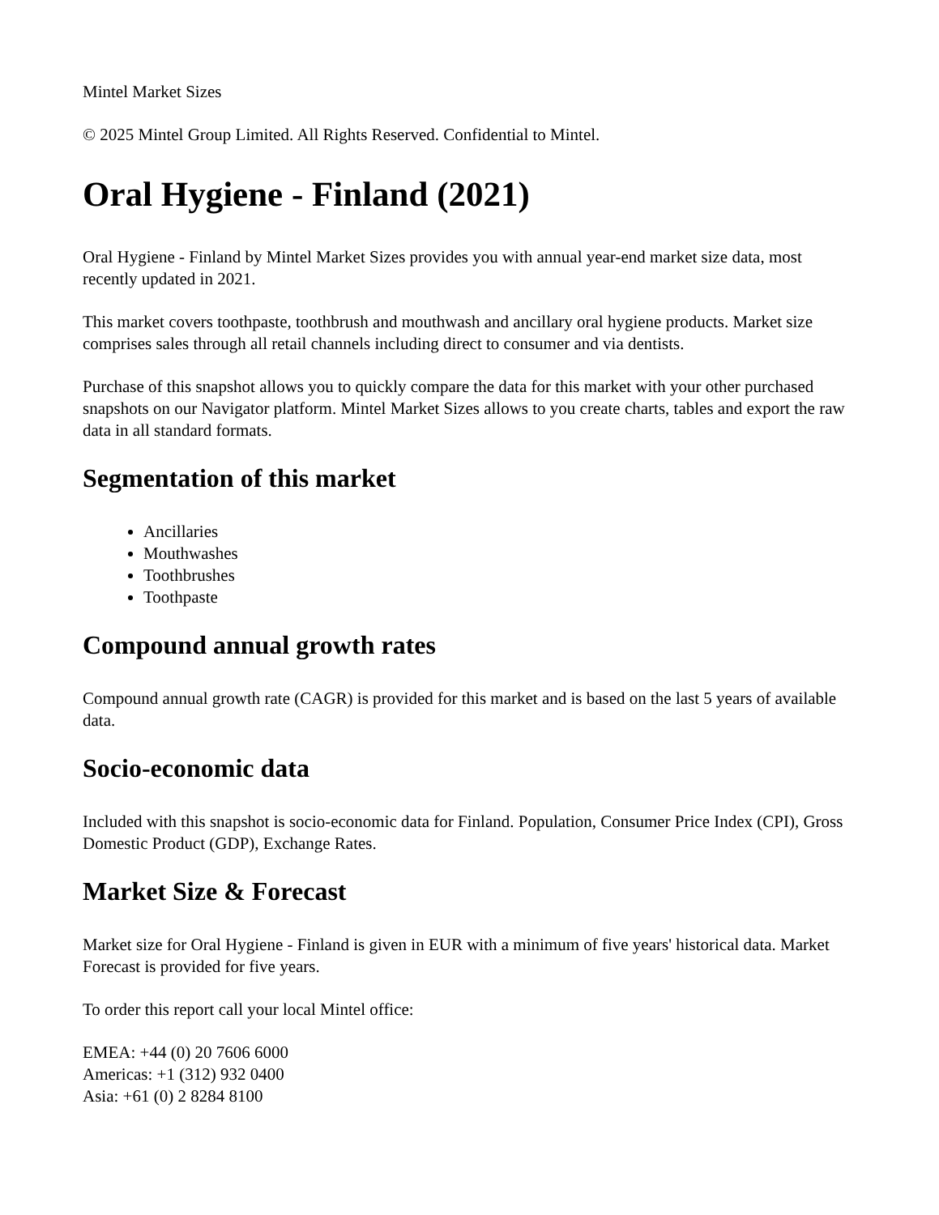Mintel Market Sizes
© 2025 Mintel Group Limited. All Rights Reserved. Confidential to Mintel.
Oral Hygiene - Finland (2021)
Oral Hygiene - Finland by Mintel Market Sizes provides you with annual year-end market size data, most recently updated in 2021.
This market covers toothpaste, toothbrush and mouthwash and ancillary oral hygiene products. Market size comprises sales through all retail channels including direct to consumer and via dentists.
Purchase of this snapshot allows you to quickly compare the data for this market with your other purchased snapshots on our Navigator platform. Mintel Market Sizes allows to you create charts, tables and export the raw data in all standard formats.
Segmentation of this market
Ancillaries
Mouthwashes
Toothbrushes
Toothpaste
Compound annual growth rates
Compound annual growth rate (CAGR) is provided for this market and is based on the last 5 years of available data.
Socio-economic data
Included with this snapshot is socio-economic data for Finland. Population, Consumer Price Index (CPI), Gross Domestic Product (GDP), Exchange Rates.
Market Size & Forecast
Market size for Oral Hygiene - Finland is given in EUR with a minimum of five years' historical data. Market Forecast is provided for five years.
To order this report call your local Mintel office:
EMEA: +44 (0) 20 7606 6000
Americas: +1 (312) 932 0400
Asia: +61 (0) 2 8284 8100